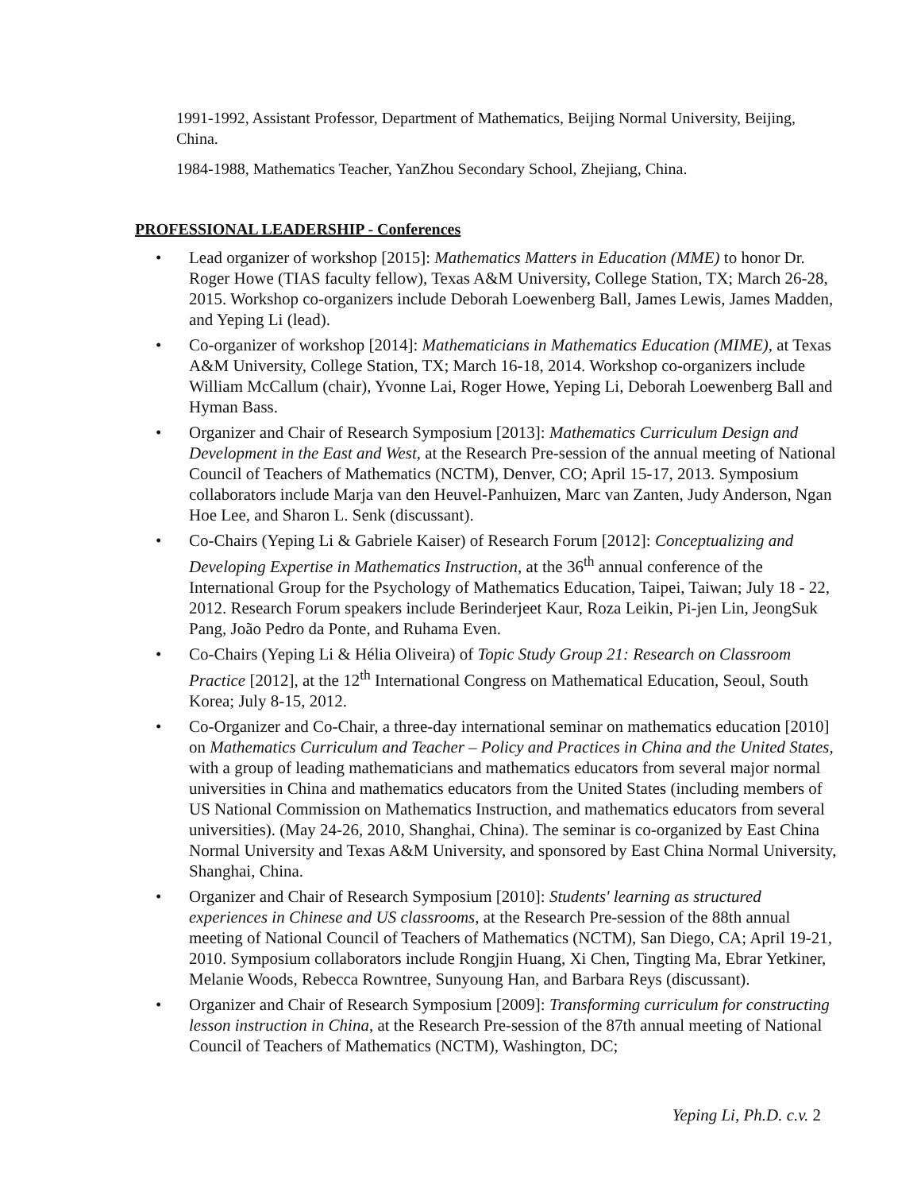1991-1992, Assistant Professor, Department of Mathematics, Beijing Normal University, Beijing, China.
1984-1988, Mathematics Teacher, YanZhou Secondary School, Zhejiang, China.
PROFESSIONAL LEADERSHIP - Conferences
• Lead organizer of workshop [2015]: Mathematics Matters in Education (MME) to honor Dr. Roger Howe (TIAS faculty fellow), Texas A&M University, College Station, TX; March 26-28, 2015. Workshop co-organizers include Deborah Loewenberg Ball, James Lewis, James Madden, and Yeping Li (lead).
• Co-organizer of workshop [2014]: Mathematicians in Mathematics Education (MIME), at Texas A&M University, College Station, TX; March 16-18, 2014. Workshop co-organizers include William McCallum (chair), Yvonne Lai, Roger Howe, Yeping Li, Deborah Loewenberg Ball and Hyman Bass.
• Organizer and Chair of Research Symposium [2013]: Mathematics Curriculum Design and Development in the East and West, at the Research Pre-session of the annual meeting of National Council of Teachers of Mathematics (NCTM), Denver, CO; April 15-17, 2013. Symposium collaborators include Marja van den Heuvel-Panhuizen, Marc van Zanten, Judy Anderson, Ngan Hoe Lee, and Sharon L. Senk (discussant).
• Co-Chairs (Yeping Li & Gabriele Kaiser) of Research Forum [2012]: Conceptualizing and Developing Expertise in Mathematics Instruction, at the 36<sup>th</sup> annual conference of the International Group for the Psychology of Mathematics Education, Taipei, Taiwan; July 18 - 22, 2012. Research Forum speakers include Berinderjeet Kaur, Roza Leikin, Pi-jen Lin, JeongSuk Pang, João Pedro da Ponte, and Ruhama Even.
• Co-Chairs (Yeping Li & Hélia Oliveira) of Topic Study Group 21: Research on Classroom Practice [2012], at the 12<sup>th</sup> International Congress on Mathematical Education, Seoul, South Korea; July 8-15, 2012.
• Co-Organizer and Co-Chair, a three-day international seminar on mathematics education [2010] on Mathematics Curriculum and Teacher – Policy and Practices in China and the United States, with a group of leading mathematicians and mathematics educators from several major normal universities in China and mathematics educators from the United States (including members of US National Commission on Mathematics Instruction, and mathematics educators from several universities). (May 24-26, 2010, Shanghai, China). The seminar is co-organized by East China Normal University and Texas A&M University, and sponsored by East China Normal University, Shanghai, China.
• Organizer and Chair of Research Symposium [2010]: Students' learning as structured experiences in Chinese and US classrooms, at the Research Pre-session of the 88th annual meeting of National Council of Teachers of Mathematics (NCTM), San Diego, CA; April 19-21, 2010. Symposium collaborators include Rongjin Huang, Xi Chen, Tingting Ma, Ebrar Yetkiner, Melanie Woods, Rebecca Rowntree, Sunyoung Han, and Barbara Reys (discussant).
• Organizer and Chair of Research Symposium [2009]: Transforming curriculum for constructing lesson instruction in China, at the Research Pre-session of the 87th annual meeting of National Council of Teachers of Mathematics (NCTM), Washington, DC;
Yeping Li, Ph.D. c.v. 2